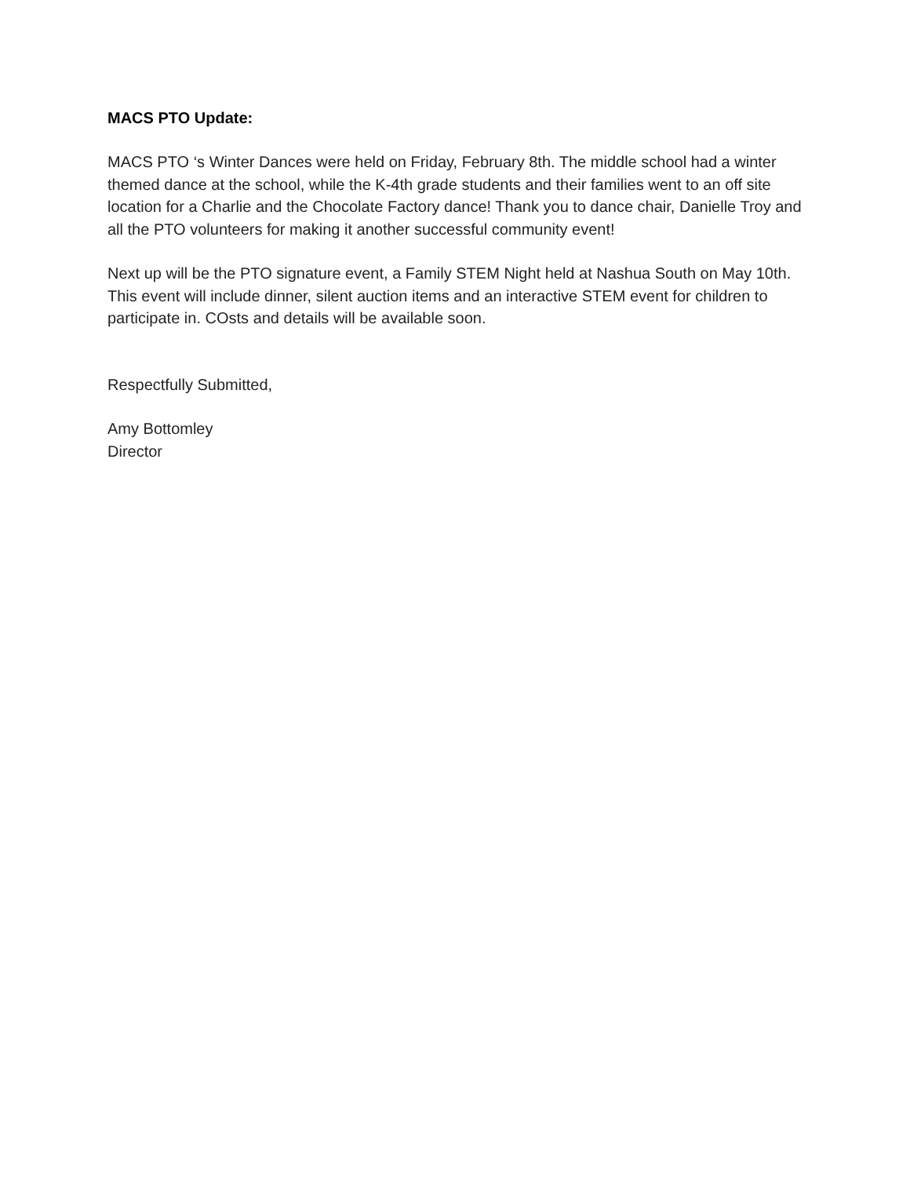MACS PTO Update:
MACS PTO ‘s Winter Dances were held on Friday, February 8th. The middle school had a winter themed dance at the school, while the K-4th grade students and their families went to an off site location for a Charlie and the Chocolate Factory dance! Thank you to dance chair, Danielle Troy and all the PTO volunteers for making it another successful community event!
Next up will be the PTO signature event, a Family STEM Night held at Nashua South on May 10th. This event will include dinner, silent auction items and an interactive STEM event for children to participate in. COsts and details will be available soon.
Respectfully Submitted,
Amy Bottomley
Director